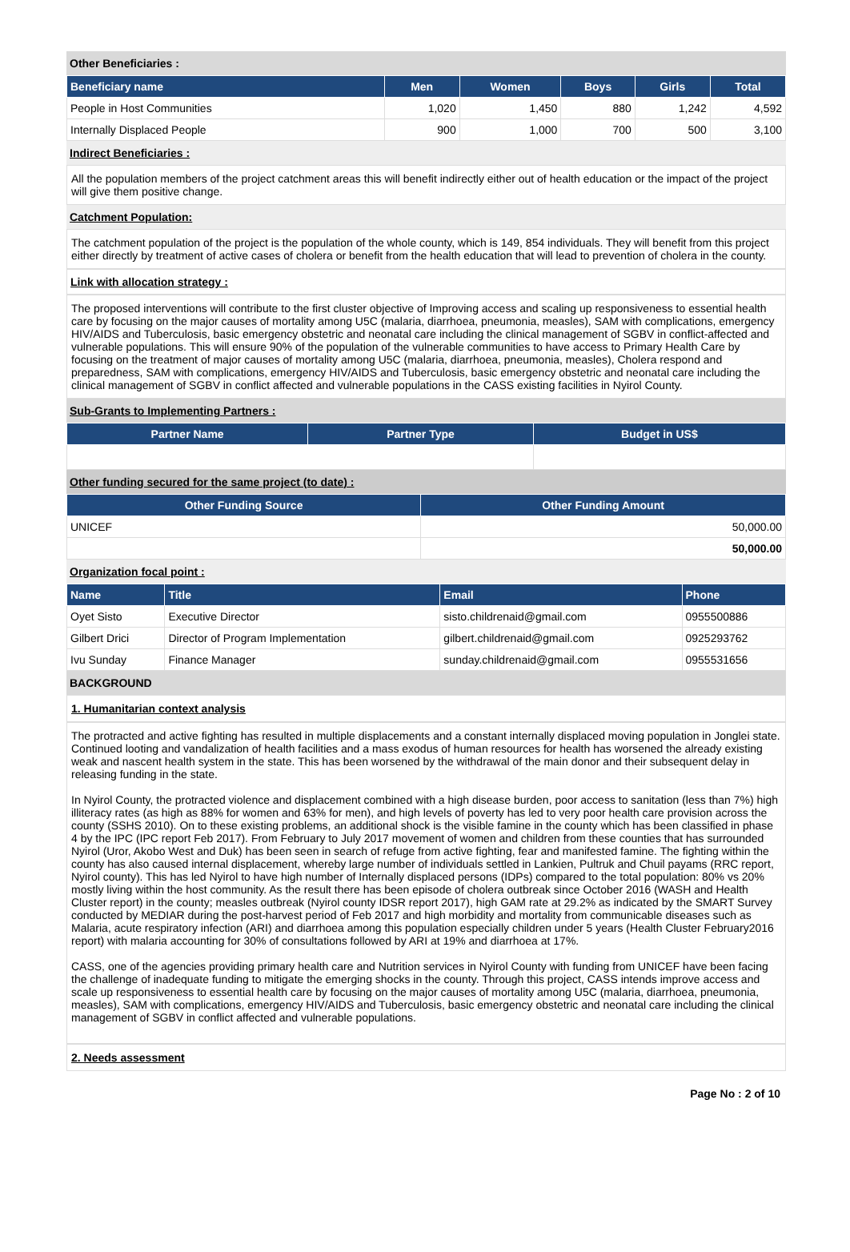Other Beneficiaries :
| Beneficiary name | Men | Women | Boys | Girls | Total |
| --- | --- | --- | --- | --- | --- |
| People in Host Communities | 1,020 | 1,450 | 880 | 1,242 | 4,592 |
| Internally Displaced People | 900 | 1,000 | 700 | 500 | 3,100 |
Indirect Beneficiaries :
All the population members of the project catchment areas this will benefit indirectly either out of health education or the impact of the project will give them positive change.
Catchment Population:
The catchment population of the project is the population of the whole county, which is 149, 854 individuals. They will benefit from this project either directly by treatment of active cases of cholera or benefit from the health education that will lead to prevention of cholera in the county.
Link with allocation strategy :
The proposed interventions will contribute to the first cluster objective of Improving access and scaling up responsiveness to essential health care by focusing on the major causes of mortality among U5C (malaria, diarrhoea, pneumonia, measles), SAM with complications, emergency HIV/AIDS and Tuberculosis, basic emergency obstetric and neonatal care including the clinical management of SGBV in conflict-affected and vulnerable populations. This will ensure 90% of the population of the vulnerable communities to have access to Primary Health Care by focusing on the treatment of major causes of mortality among U5C (malaria, diarrhoea, pneumonia, measles), Cholera respond and preparedness, SAM with complications, emergency HIV/AIDS and Tuberculosis, basic emergency obstetric and neonatal care including the clinical management of SGBV in conflict affected and vulnerable populations in the CASS existing facilities in Nyirol County.
Sub-Grants to Implementing Partners :
| Partner Name | Partner Type | Budget in US$ |
| --- | --- | --- |
Other funding secured for the same project (to date) :
| Other Funding Source | Other Funding Amount |
| --- | --- |
| UNICEF | 50,000.00 |
| | 50,000.00 |
Organization focal point :
| Name | Title | Email | Phone |
| --- | --- | --- | --- |
| Oyet Sisto | Executive Director | sisto.childrenaid@gmail.com | 0955500886 |
| Gilbert Drici | Director of Program Implementation | gilbert.childrenaid@gmail.com | 0925293762 |
| Ivu Sunday | Finance Manager | sunday.childrenaid@gmail.com | 0955531656 |
BACKGROUND
1. Humanitarian context analysis
The protracted and active fighting has resulted in multiple displacements and a constant internally displaced moving population in Jonglei state. Continued looting and vandalization of health facilities and a mass exodus of human resources for health has worsened the already existing weak and nascent health system in the state. This has been worsened by the withdrawal of the main donor and their subsequent delay in releasing funding in the state.
In Nyirol County, the protracted violence and displacement combined with a high disease burden, poor access to sanitation (less than 7%) high illiteracy rates (as high as 88% for women and 63% for men), and high levels of poverty has led to very poor health care provision across the county (SSHS 2010). On to these existing problems, an additional shock is the visible famine in the county which has been classified in phase 4 by the IPC (IPC report Feb 2017). From February to July 2017 movement of women and children from these counties that has surrounded Nyirol (Uror, Akobo West and Duk) has been seen in search of refuge from active fighting, fear and manifested famine. The fighting within the county has also caused internal displacement, whereby large number of individuals settled in Lankien, Pultruk and Chuil payams (RRC report, Nyirol county). This has led Nyirol to have high number of Internally displaced persons (IDPs) compared to the total population: 80% vs 20% mostly living within the host community. As the result there has been episode of cholera outbreak since October 2016 (WASH and Health Cluster report) in the county; measles outbreak (Nyirol county IDSR report 2017), high GAM rate at 29.2% as indicated by the SMART Survey conducted by MEDIAR during the post-harvest period of Feb 2017 and high morbidity and mortality from communicable diseases such as Malaria, acute respiratory infection (ARI) and diarrhoea among this population especially children under 5 years (Health Cluster February2016 report) with malaria accounting for 30% of consultations followed by ARI at 19% and diarrhoea at 17%.
CASS, one of the agencies providing primary health care and Nutrition services in Nyirol County with funding from UNICEF have been facing the challenge of inadequate funding to mitigate the emerging shocks in the county. Through this project, CASS intends improve access and scale up responsiveness to essential health care by focusing on the major causes of mortality among U5C (malaria, diarrhoea, pneumonia, measles), SAM with complications, emergency HIV/AIDS and Tuberculosis, basic emergency obstetric and neonatal care including the clinical management of SGBV in conflict affected and vulnerable populations.
2. Needs assessment
Page No : 2 of 10